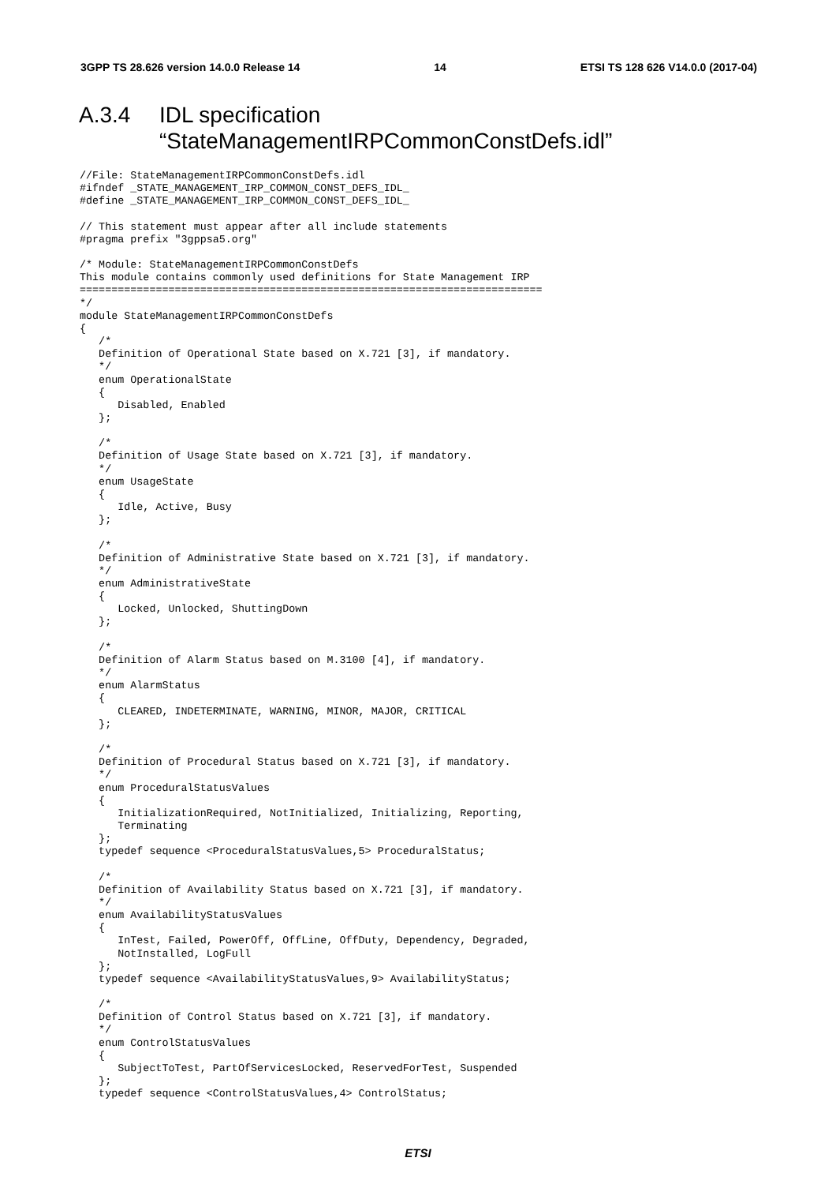3GPP TS 28.626 version 14.0.0 Release 14 14 ETSI TS 128 626 V14.0.0 (2017-04)
A.3.4 IDL specification
“StateManagementIRPCommonConstDefs.idl”
//File: StateManagementIRPCommonConstDefs.idl
#ifndef _STATE_MANAGEMENT_IRP_COMMON_CONST_DEFS_IDL_
#define _STATE_MANAGEMENT_IRP_COMMON_CONST_DEFS_IDL_

// This statement must appear after all include statements
#pragma prefix "3gppsa5.org"

/* Module: StateManagementIRPCommonConstDefs
This module contains commonly used definitions for State Management IRP
=========================================================================
*/
module StateManagementIRPCommonConstDefs
{
   /*
   Definition of Operational State based on X.721 [3], if mandatory.
   */
   enum OperationalState
   {
      Disabled, Enabled
   };

   /*
   Definition of Usage State based on X.721 [3], if mandatory.
   */
   enum UsageState
   {
      Idle, Active, Busy
   };

   /*
   Definition of Administrative State based on X.721 [3], if mandatory.
   */
   enum AdministrativeState
   {
      Locked, Unlocked, ShuttingDown
   };

   /*
   Definition of Alarm Status based on M.3100 [4], if mandatory.
   */
   enum AlarmStatus
   {
      CLEARED, INDETERMINATE, WARNING, MINOR, MAJOR, CRITICAL
   };

   /*
   Definition of Procedural Status based on X.721 [3], if mandatory.
   */
   enum ProceduralStatusValues
   {
      InitializationRequired, NotInitialized, Initializing, Reporting,
      Terminating
   };
   typedef sequence <ProceduralStatusValues,5> ProceduralStatus;

   /*
   Definition of Availability Status based on X.721 [3], if mandatory.
   */
   enum AvailabilityStatusValues
   {
      InTest, Failed, PowerOff, OffLine, OffDuty, Dependency, Degraded,
      NotInstalled, LogFull
   };
   typedef sequence <AvailabilityStatusValues,9> AvailabilityStatus;

   /*
   Definition of Control Status based on X.721 [3], if mandatory.
   */
   enum ControlStatusValues
   {
      SubjectToTest, PartOfServicesLocked, ReservedForTest, Suspended
   };
   typedef sequence <ControlStatusValues,4> ControlStatus;
ETSI